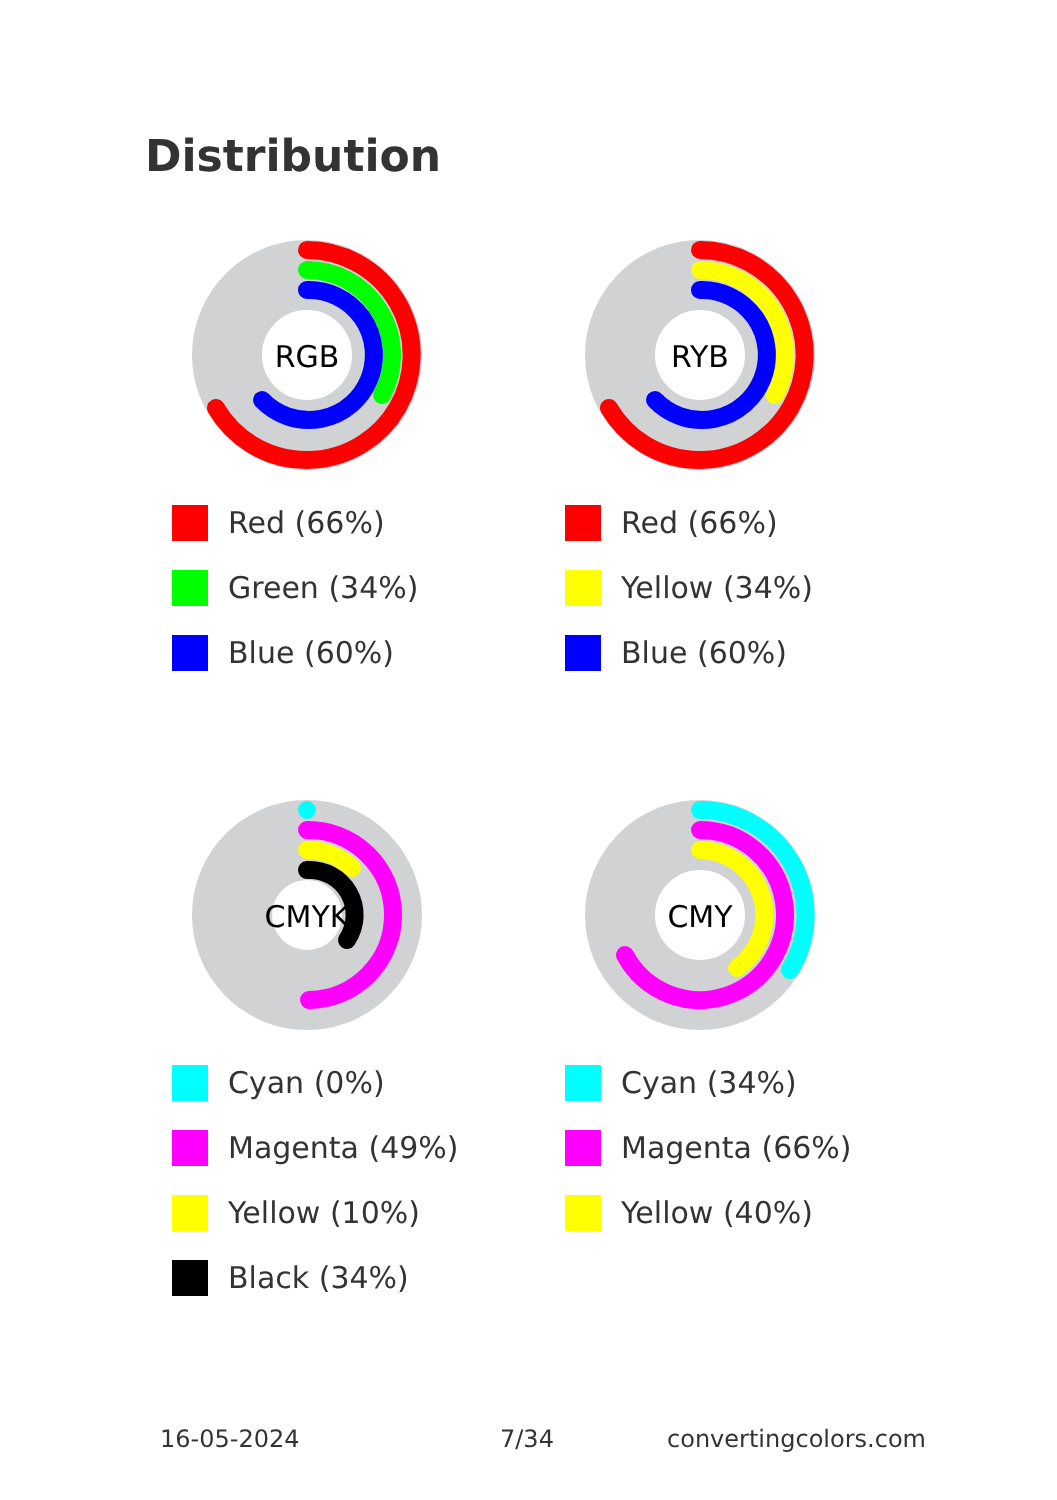Distribution
RGB
Red (66%)
Green (34%)
Blue (60%)
RYB
Red (66%)
Yellow (34%)
Blue (60%)
CMYK
Cyan (0%)
Magenta (49%)
Yellow (10%)
Black (34%)
CMY
Cyan (34%)
Magenta (66%)
Yellow (40%)
16-05-2024 7/34 convertingcolors.com